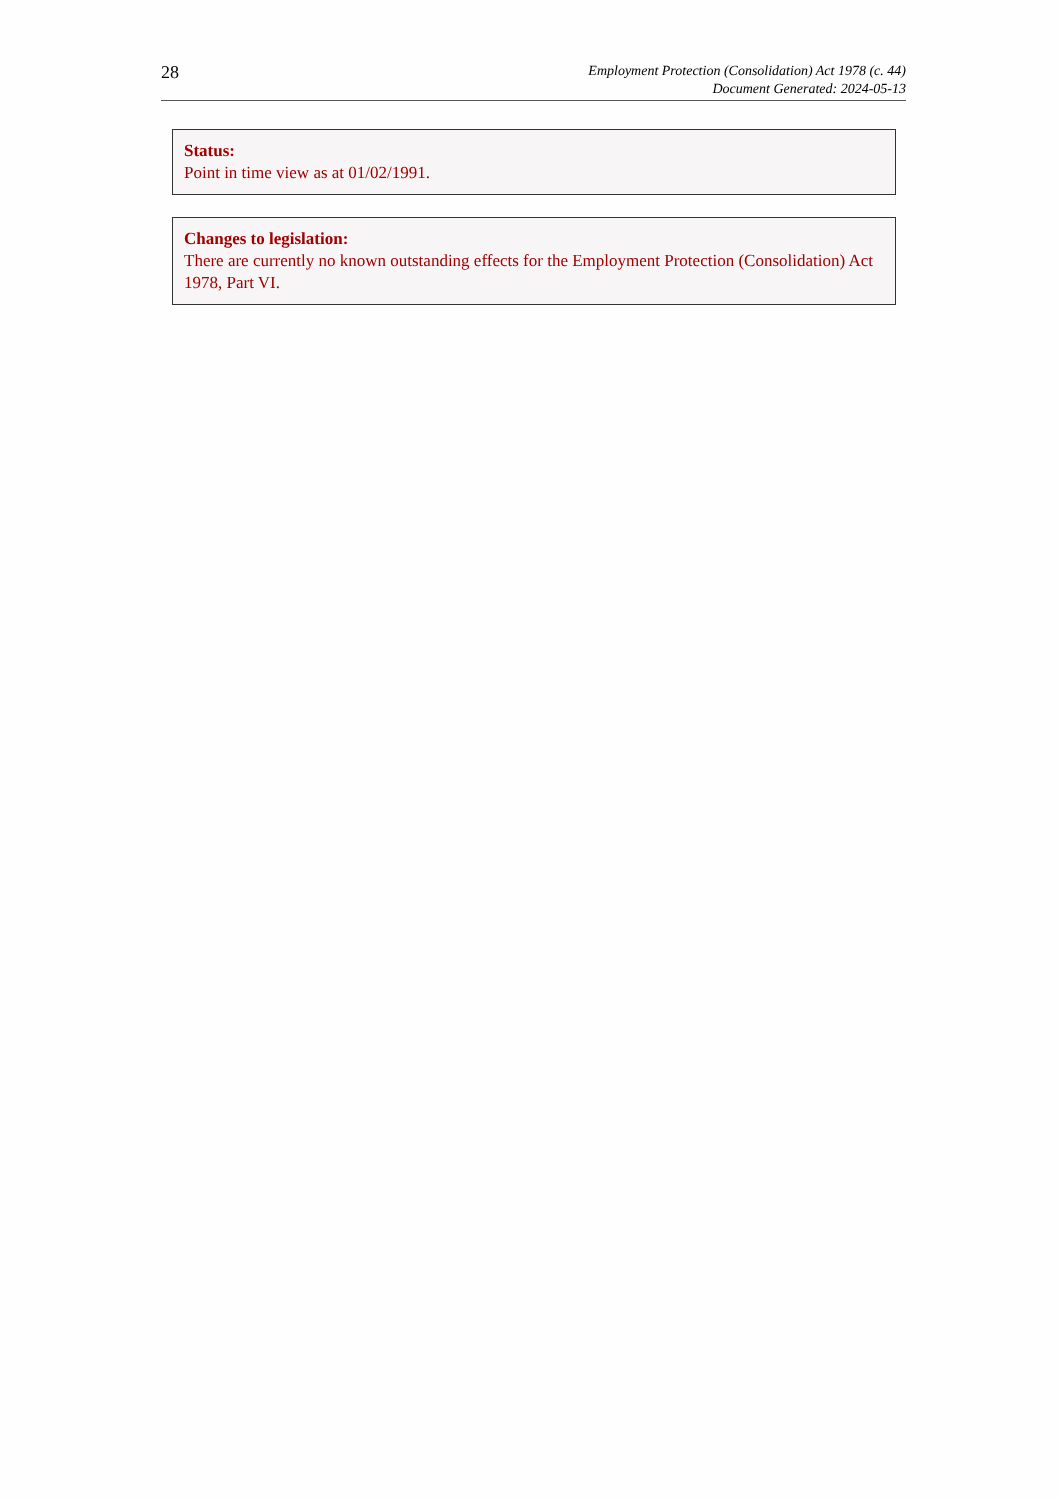28
Employment Protection (Consolidation) Act 1978 (c. 44)
Document Generated: 2024-05-13
Status:
Point in time view as at 01/02/1991.
Changes to legislation:
There are currently no known outstanding effects for the Employment Protection (Consolidation) Act 1978, Part VI.